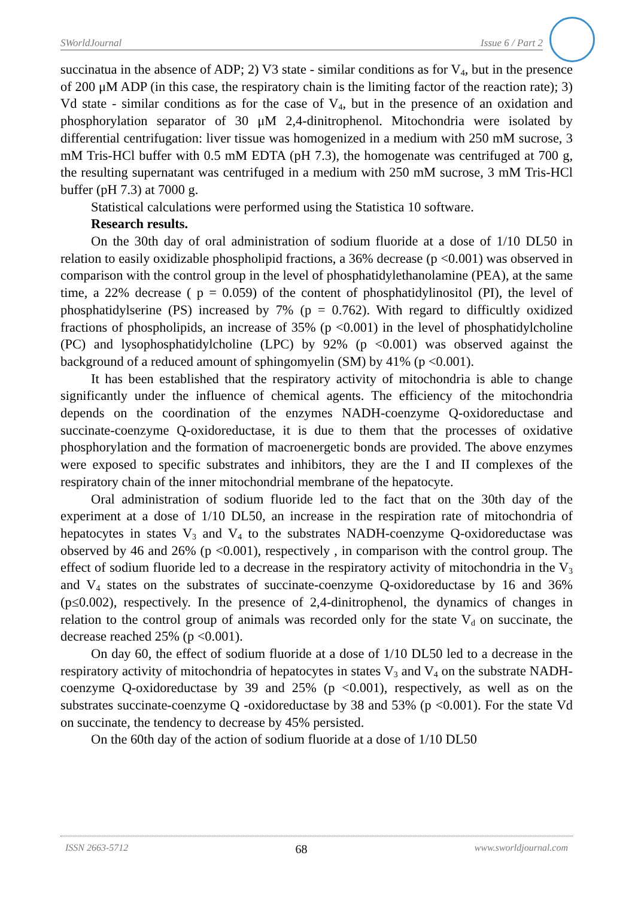SWorldJournal Issue 6 / Part 2
succinatua in the absence of ADP; 2) V3 state - similar conditions as for V<sub>4</sub>, but in the presence of 200 μM ADP (in this case, the respiratory chain is the limiting factor of the reaction rate); 3) Vd state - similar conditions as for the case of V<sub>4</sub>, but in the presence of an oxidation and phosphorylation separator of 30 μM 2,4-dinitrophenol. Mitochondria were isolated by differential centrifugation: liver tissue was homogenized in a medium with 250 mM sucrose, 3 mM Tris-HCl buffer with 0.5 mM EDTA (pH 7.3), the homogenate was centrifuged at 700 g, the resulting supernatant was centrifuged in a medium with 250 mM sucrose, 3 mM Tris-HCl buffer (pH 7.3) at 7000 g.
Statistical calculations were performed using the Statistica 10 software.
Research results.
On the 30th day of oral administration of sodium fluoride at a dose of 1/10 DL50 in relation to easily oxidizable phospholipid fractions, a 36% decrease (p <0.001) was observed in comparison with the control group in the level of phosphatidylethanolamine (PEA), at the same time, a 22% decrease ( p = 0.059) of the content of phosphatidylinositol (PI), the level of phosphatidylserine (PS) increased by 7% (p = 0.762). With regard to difficultly oxidized fractions of phospholipids, an increase of 35% (p <0.001) in the level of phosphatidylcholine (PC) and lysophosphatidylcholine (LPC) by 92% (p <0.001) was observed against the background of a reduced amount of sphingomyelin (SM) by 41% (p <0.001).
It has been established that the respiratory activity of mitochondria is able to change significantly under the influence of chemical agents. The efficiency of the mitochondria depends on the coordination of the enzymes NADH-coenzyme Q-oxidoreductase and succinate-coenzyme Q-oxidoreductase, it is due to them that the processes of oxidative phosphorylation and the formation of macroenergetic bonds are provided. The above enzymes were exposed to specific substrates and inhibitors, they are the I and II complexes of the respiratory chain of the inner mitochondrial membrane of the hepatocyte.
Oral administration of sodium fluoride led to the fact that on the 30th day of the experiment at a dose of 1/10 DL50, an increase in the respiration rate of mitochondria of hepatocytes in states V<sub>3</sub> and V<sub>4</sub> to the substrates NADH-coenzyme Q-oxidoreductase was observed by 46 and 26% (p <0.001), respectively , in comparison with the control group. The effect of sodium fluoride led to a decrease in the respiratory activity of mitochondria in the V<sub>3</sub> and V<sub>4</sub> states on the substrates of succinate-coenzyme Q-oxidoreductase by 16 and 36% (p≤0.002), respectively. In the presence of 2,4-dinitrophenol, the dynamics of changes in relation to the control group of animals was recorded only for the state V<sub>d</sub> on succinate, the decrease reached 25% (p <0.001).
On day 60, the effect of sodium fluoride at a dose of 1/10 DL50 led to a decrease in the respiratory activity of mitochondria of hepatocytes in states V<sub>3</sub> and V<sub>4</sub> on the substrate NADH-coenzyme Q-oxidoreductase by 39 and 25% (p <0.001), respectively, as well as on the substrates succinate-coenzyme Q -oxidoreductase by 38 and 53% (p <0.001). For the state Vd on succinate, the tendency to decrease by 45% persisted.
On the 60th day of the action of sodium fluoride at a dose of 1/10 DL50
ISSN 2663-5712 68 www.sworldjournal.com